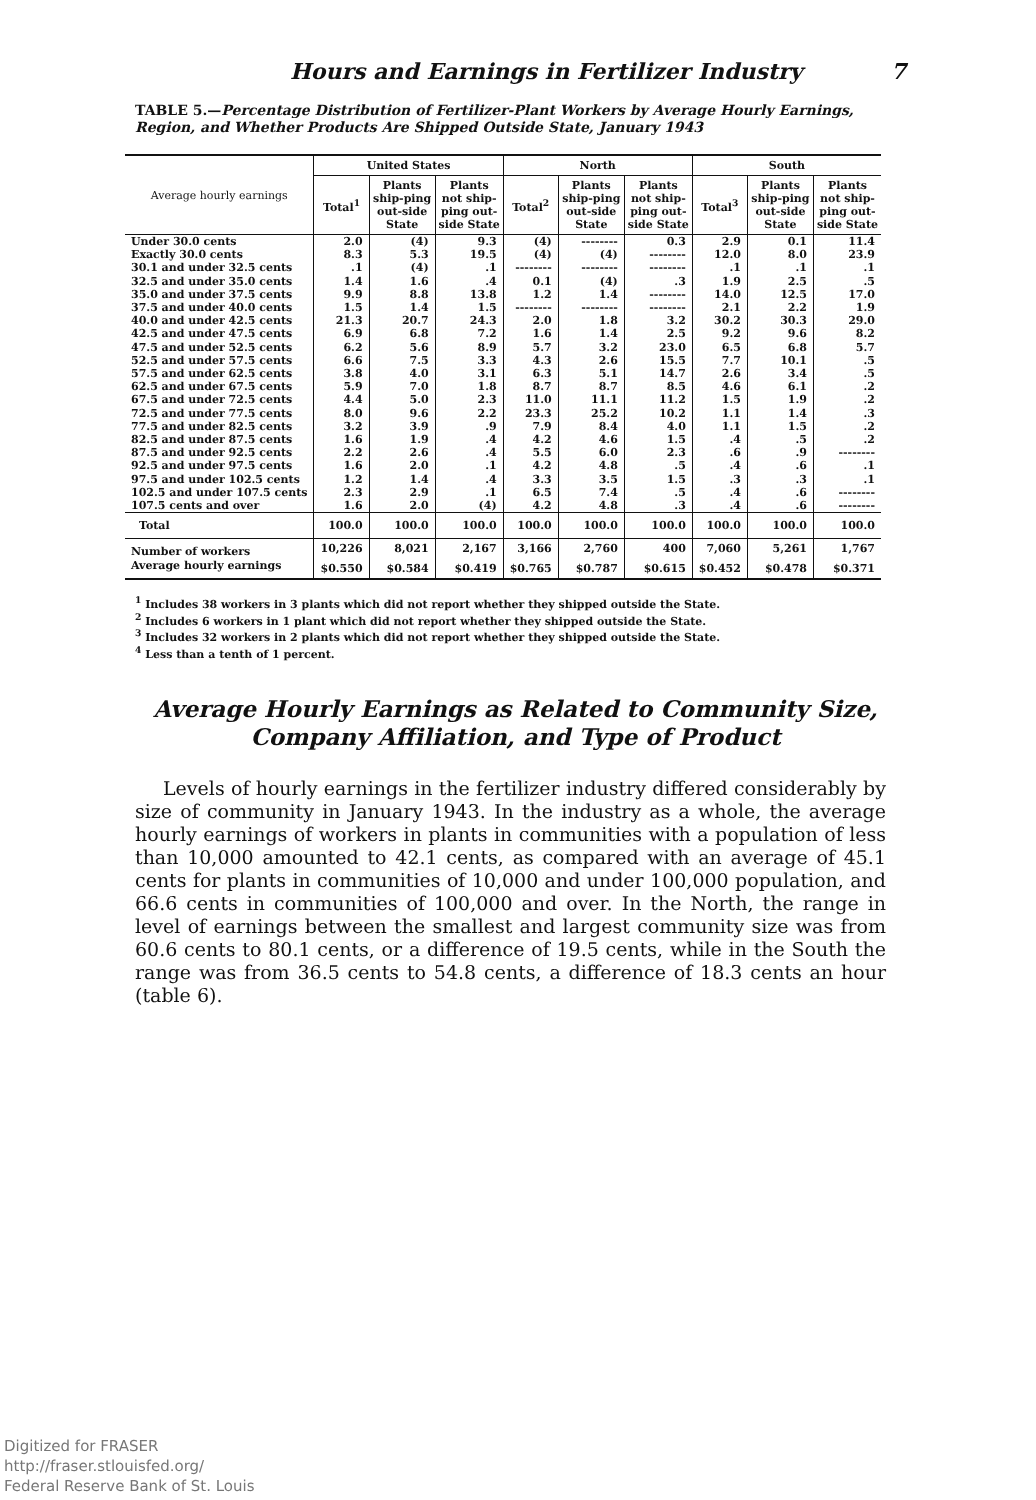Hours and Earnings in Fertilizer Industry 7
TABLE 5.—Percentage Distribution of Fertilizer-Plant Workers by Average Hourly Earnings, Region, and Whether Products Are Shipped Outside State, January 1943
| Average hourly earnings | United States | | | North | | | South | | |
| --- | --- | --- | --- | --- | --- | --- | --- | --- | --- |
| | Total<sup>1</sup> | Plants ship-ping out-side State | Plants not ship-ping out-side State | Total<sup>2</sup> | Plants ship-ping out-side State | Plants not ship-ping out-side State | Total<sup>3</sup> | Plants ship-ping out-side State | Plants not ship-ping out-side State |
| Under 30.0 cents | 2.0 | (4) | 9.3 | (4) | -------- | 0.3 | 2.9 | 0.1 | 11.4 |
| Exactly 30.0 cents | 8.3 | 5.3 | 19.5 | (4) | (4) | -------- | 12.0 | 8.0 | 23.9 |
| 30.1 and under 32.5 cents | .1 | (4) | .1 | -------- | -------- | -------- | .1 | .1 | .1 |
| 32.5 and under 35.0 cents | 1.4 | 1.6 | .4 | 0.1 | (4) | .3 | 1.9 | 2.5 | .5 |
| 35.0 and under 37.5 cents | 9.9 | 8.8 | 13.8 | 1.2 | 1.4 | -------- | 14.0 | 12.5 | 17.0 |
| 37.5 and under 40.0 cents | 1.5 | 1.4 | 1.5 | -------- | -------- | -------- | 2.1 | 2.2 | 1.9 |
| 40.0 and under 42.5 cents | 21.3 | 20.7 | 24.3 | 2.0 | 1.8 | 3.2 | 30.2 | 30.3 | 29.0 |
| 42.5 and under 47.5 cents | 6.9 | 6.8 | 7.2 | 1.6 | 1.4 | 2.5 | 9.2 | 9.6 | 8.2 |
| 47.5 and under 52.5 cents | 6.2 | 5.6 | 8.9 | 5.7 | 3.2 | 23.0 | 6.5 | 6.8 | 5.7 |
| 52.5 and under 57.5 cents | 6.6 | 7.5 | 3.3 | 4.3 | 2.6 | 15.5 | 7.7 | 10.1 | .5 |
| 57.5 and under 62.5 cents | 3.8 | 4.0 | 3.1 | 6.3 | 5.1 | 14.7 | 2.6 | 3.4 | .5 |
| 62.5 and under 67.5 cents | 5.9 | 7.0 | 1.8 | 8.7 | 8.7 | 8.5 | 4.6 | 6.1 | .2 |
| 67.5 and under 72.5 cents | 4.4 | 5.0 | 2.3 | 11.0 | 11.1 | 11.2 | 1.5 | 1.9 | .2 |
| 72.5 and under 77.5 cents | 8.0 | 9.6 | 2.2 | 23.3 | 25.2 | 10.2 | 1.1 | 1.4 | .3 |
| 77.5 and under 82.5 cents | 3.2 | 3.9 | .9 | 7.9 | 8.4 | 4.0 | 1.1 | 1.5 | .2 |
| 82.5 and under 87.5 cents | 1.6 | 1.9 | .4 | 4.2 | 4.6 | 1.5 | .4 | .5 | .2 |
| 87.5 and under 92.5 cents | 2.2 | 2.6 | .4 | 5.5 | 6.0 | 2.3 | .6 | .9 | -------- |
| 92.5 and under 97.5 cents | 1.6 | 2.0 | .1 | 4.2 | 4.8 | .5 | .4 | .6 | .1 |
| 97.5 and under 102.5 cents | 1.2 | 1.4 | .4 | 3.3 | 3.5 | 1.5 | .3 | .3 | .1 |
| 102.5 and under 107.5 cents | 2.3 | 2.9 | .1 | 6.5 | 7.4 | .5 | .4 | .6 | -------- |
| 107.5 cents and over | 1.6 | 2.0 | (4) | 4.2 | 4.8 | .3 | .4 | .6 | -------- |
| Total | 100.0 | 100.0 | 100.0 | 100.0 | 100.0 | 100.0 | 100.0 | 100.0 | 100.0 |
| Number of workers | 10,226 | 8,021 | 2,167 | 3,166 | 2,760 | 400 | 7,060 | 5,261 | 1,767 |
| Average hourly earnings | $0.550 | $0.584 | $0.419 | $0.765 | $0.787 | $0.615 | $0.452 | $0.478 | $0.371 |
<sup>1</sup> Includes 38 workers in 3 plants which did not report whether they shipped outside the State.
<sup>2</sup> Includes 6 workers in 1 plant which did not report whether they shipped outside the State.
<sup>3</sup> Includes 32 workers in 2 plants which did not report whether they shipped outside the State.
<sup>4</sup> Less than a tenth of 1 percent.
Average Hourly Earnings as Related to Community Size, Company Affiliation, and Type of Product
Levels of hourly earnings in the fertilizer industry differed considerably by size of community in January 1943. In the industry as a whole, the average hourly earnings of workers in plants in communities with a population of less than 10,000 amounted to 42.1 cents, as compared with an average of 45.1 cents for plants in communities of 10,000 and under 100,000 population, and 66.6 cents in communities of 100,000 and over. In the North, the range in level of earnings between the smallest and largest community size was from 60.6 cents to 80.1 cents, or a difference of 19.5 cents, while in the South the range was from 36.5 cents to 54.8 cents, a difference of 18.3 cents an hour (table 6).
Digitized for FRASER
http://fraser.stlouisfed.org/
Federal Reserve Bank of St. Louis